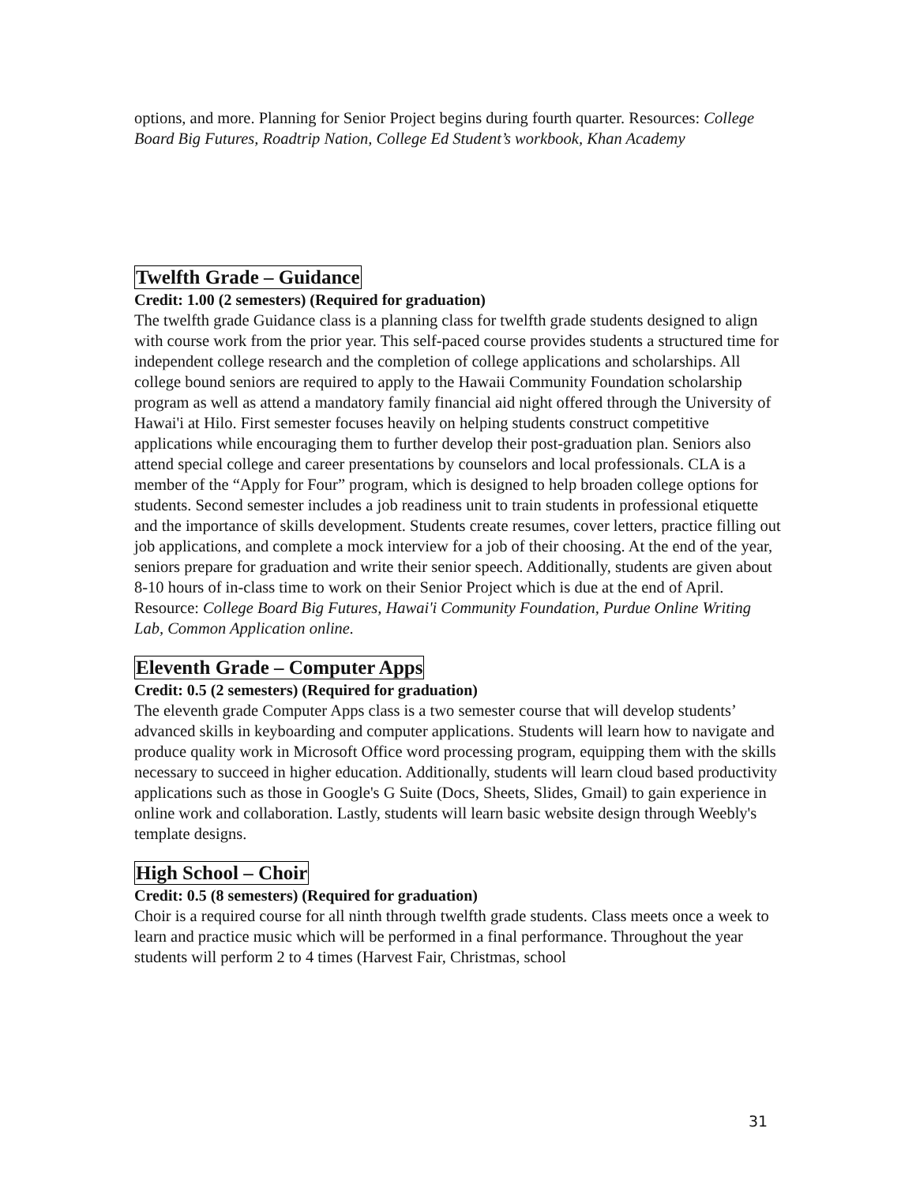options, and more. Planning for Senior Project begins during fourth quarter. Resources: College Board Big Futures, Roadtrip Nation, College Ed Student’s workbook, Khan Academy
Twelfth Grade – Guidance
Credit: 1.00 (2 semesters) (Required for graduation)
The twelfth grade Guidance class is a planning class for twelfth grade students designed to align with course work from the prior year. This self-paced course provides students a structured time for independent college research and the completion of college applications and scholarships. All college bound seniors are required to apply to the Hawaii Community Foundation scholarship program as well as attend a mandatory family financial aid night offered through the University of Hawai'i at Hilo. First semester focuses heavily on helping students construct competitive applications while encouraging them to further develop their post-graduation plan. Seniors also attend special college and career presentations by counselors and local professionals. CLA is a member of the “Apply for Four” program, which is designed to help broaden college options for students. Second semester includes a job readiness unit to train students in professional etiquette and the importance of skills development. Students create resumes, cover letters, practice filling out job applications, and complete a mock interview for a job of their choosing. At the end of the year, seniors prepare for graduation and write their senior speech. Additionally, students are given about 8-10 hours of in-class time to work on their Senior Project which is due at the end of April. Resource: College Board Big Futures, Hawai'i Community Foundation, Purdue Online Writing Lab, Common Application online.
Eleventh Grade – Computer Apps
Credit: 0.5 (2 semesters) (Required for graduation)
The eleventh grade Computer Apps class is a two semester course that will develop students’ advanced skills in keyboarding and computer applications. Students will learn how to navigate and produce quality work in Microsoft Office word processing program, equipping them with the skills necessary to succeed in higher education. Additionally, students will learn cloud based productivity applications such as those in Google's G Suite (Docs, Sheets, Slides, Gmail) to gain experience in online work and collaboration. Lastly, students will learn basic website design through Weebly's template designs.
High School – Choir
Credit: 0.5 (8 semesters) (Required for graduation)
Choir is a required course for all ninth through twelfth grade students. Class meets once a week to learn and practice music which will be performed in a final performance. Throughout the year students will perform 2 to 4 times (Harvest Fair, Christmas, school
31